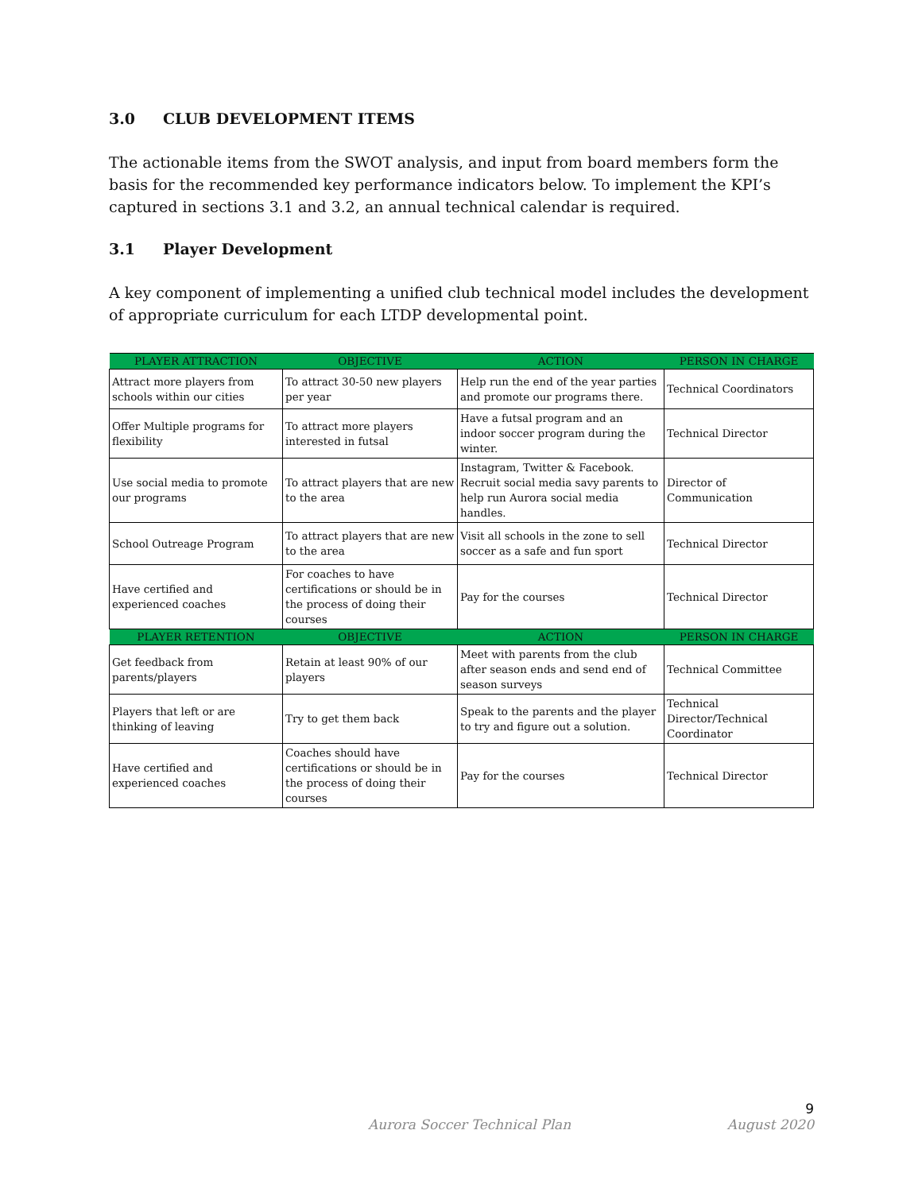3.0 CLUB DEVELOPMENT ITEMS
The actionable items from the SWOT analysis, and input from board members form the basis for the recommended key performance indicators below. To implement the KPI’s captured in sections 3.1 and 3.2, an annual technical calendar is required.
3.1 Player Development
A key component of implementing a unified club technical model includes the development of appropriate curriculum for each LTDP developmental point.
| PLAYER ATTRACTION | OBJECTIVE | ACTION | PERSON IN CHARGE |
| --- | --- | --- | --- |
| Attract more players from schools within our cities | To attract 30-50 new players per year | Help run the end of the year parties and promote our programs there. | Technical Coordinators |
| Offer Multiple programs for flexibility | To attract more players interested in futsal | Have a futsal program and an indoor soccer program during the winter. | Technical Director |
| Use social media to promote our programs | To attract players that are new to the area | Instagram, Twitter & Facebook. Recruit social media savy parents to help run Aurora social media handles. | Director of Communication |
| School Outreage Program | To attract players that are new to the area | Visit all schools in the zone to sell soccer as a safe and fun sport | Technical Director |
| Have certified and experienced coaches | For coaches to have certifications or should be in the process of doing their courses | Pay for the courses | Technical Director |
| PLAYER RETENTION | OBJECTIVE | ACTION | PERSON IN CHARGE |
| Get feedback from parents/players | Retain at least 90% of our players | Meet with parents from the club after season ends and send end of season surveys | Technical Committee |
| Players that left or are thinking of leaving | Try to get them back | Speak to the parents and the player to try and figure out a solution. | Technical Director/Technical Coordinator |
| Have certified and experienced coaches | Coaches should have certifications or should be in the process of doing their courses | Pay for the courses | Technical Director |
9
Aurora Soccer Technical Plan August 2020